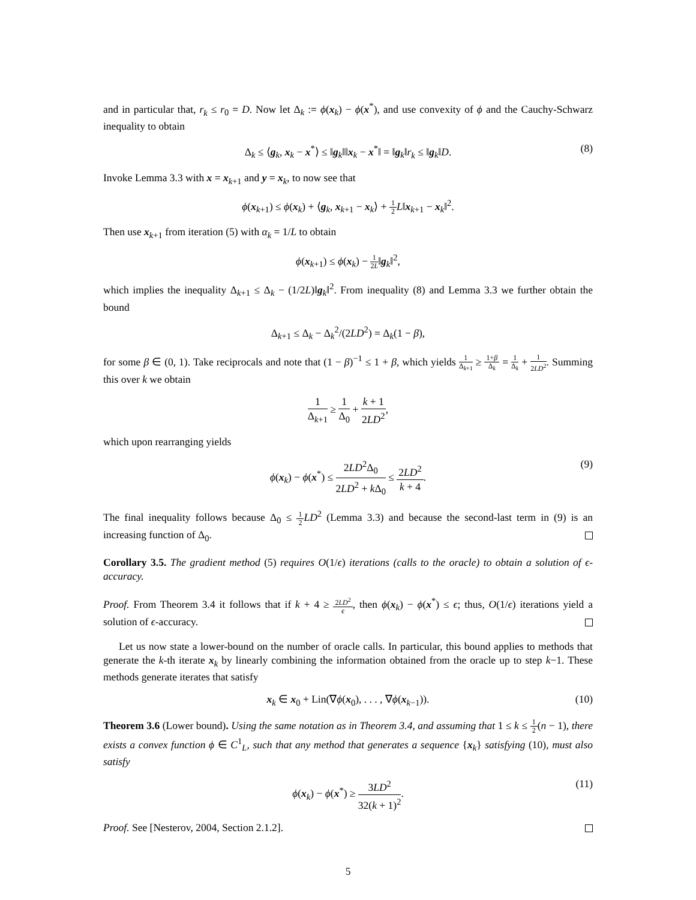and in particular that, r<sub>k</sub> ≤ r<sub>0</sub> = D. Now let Δ<sub>k</sub> := ϕ(x<sub>k</sub>) − ϕ(x<sup>*</sup>), and use convexity of ϕ and the Cauchy-Schwarz inequality to obtain
Δ<sub>k</sub> ≤ ⟨g<sub>k</sub>, x<sub>k</sub> − x<sup>*</sup>⟩ ≤ ‖g<sub>k</sub>‖‖x<sub>k</sub> − x<sup>*</sup>‖ = ‖g<sub>k</sub>‖r<sub>k</sub> ≤ ‖g<sub>k</sub>‖D. (8)
Invoke Lemma 3.3 with x = x<sub>k+1</sub> and y = x<sub>k</sub>, to now see that
ϕ(x<sub>k+1</sub>) ≤ ϕ(x<sub>k</sub>) + ⟨g<sub>k</sub>, x<sub>k+1</sub> − x<sub>k</sub>⟩ + 1 2 L‖x<sub>k+1</sub> − x<sub>k</sub>‖<sup>2</sup>.
Then use x<sub>k+1</sub> from iteration (5) with α<sub>k</sub> = 1/L to obtain
ϕ(x<sub>k+1</sub>) ≤ ϕ(x<sub>k</sub>) − 1 2L‖g<sub>k</sub>‖<sup>2</sup>,
which implies the inequality Δ<sub>k+1</sub> ≤ Δ<sub>k</sub> − (1/2L)‖g<sub>k</sub>‖<sup>2</sup>. From inequality (8) and Lemma 3.3 we further obtain the bound
Δ<sub>k+1</sub> ≤ Δ<sub>k</sub> − Δ<sub>k</sub><sup>2</sup>/(2LD<sup>2</sup>) = Δ<sub>k</sub>(1 − β),
for some β ∈ (0, 1). Take reciprocals and note that (1 − β)<sup>−1</sup> ≤ 1 + β, which yields 1 Δ<sub>k+1</sub> ≥ 1+β Δ<sub>k</sub> = 1 Δ<sub>k</sub> + 1 2LD<sup>2</sup>. Summing this over k we obtain
1 Δ<sub>k+1</sub> ≥ 1 Δ<sub>0</sub> + k + 1 2LD<sup>2</sup>,
which upon rearranging yields
ϕ(x<sub>k</sub>) − ϕ(x<sup>*</sup>) ≤ 2LD<sup>2</sup>Δ<sub>0</sub> 2LD<sup>2</sup> + k Δ<sub>0</sub> ≤ 2LD<sup>2</sup> k + 4. (9)
The final inequality follows because Δ<sub>0</sub> ≤ 1 2 LD<sup>2</sup> (Lemma 3.3) and because the second-last term in (9) is an increasing function of Δ<sub>0</sub>.
Corollary 3.5. The gradient method (5) requires O(1/ϵ) iterations (calls to the oracle) to obtain a solution of ϵ-accuracy.
Proof. From Theorem 3.4 it follows that if k + 4 ≥ 2LD<sup>2</sup> ϵ, then ϕ(x<sub>k</sub>) − ϕ(x<sup>*</sup>) ≤ ϵ; thus, O(1/ϵ) iterations yield a solution of ϵ-accuracy.
Let us now state a lower-bound on the number of oracle calls. In particular, this bound applies to methods that generate the k-th iterate x<sub>k</sub> by linearly combining the information obtained from the oracle up to step k−1. These methods generate iterates that satisfy
x<sub>k</sub> ∈ x<sub>0</sub> + Lin(∇ϕ(x<sub>0</sub>), . . . , ∇ϕ(x<sub>k−1</sub>)). (10)
Theorem 3.6 (Lower bound). Using the same notation as in Theorem 3.4, and assuming that 1 ≤ k ≤ 1 2(n − 1), there exists a convex function ϕ ∈ C<sup>1</sup><sub>L</sub>, such that any method that generates a sequence {x<sub>k</sub>} satisfying (10), must also satisfy
ϕ(x<sub>k</sub>) − ϕ(x<sup>*</sup>) ≥ 3LD<sup>2</sup> 32(k + 1)<sup>2</sup>. (11)
Proof. See [Nesterov, 2004, Section 2.1.2].
5